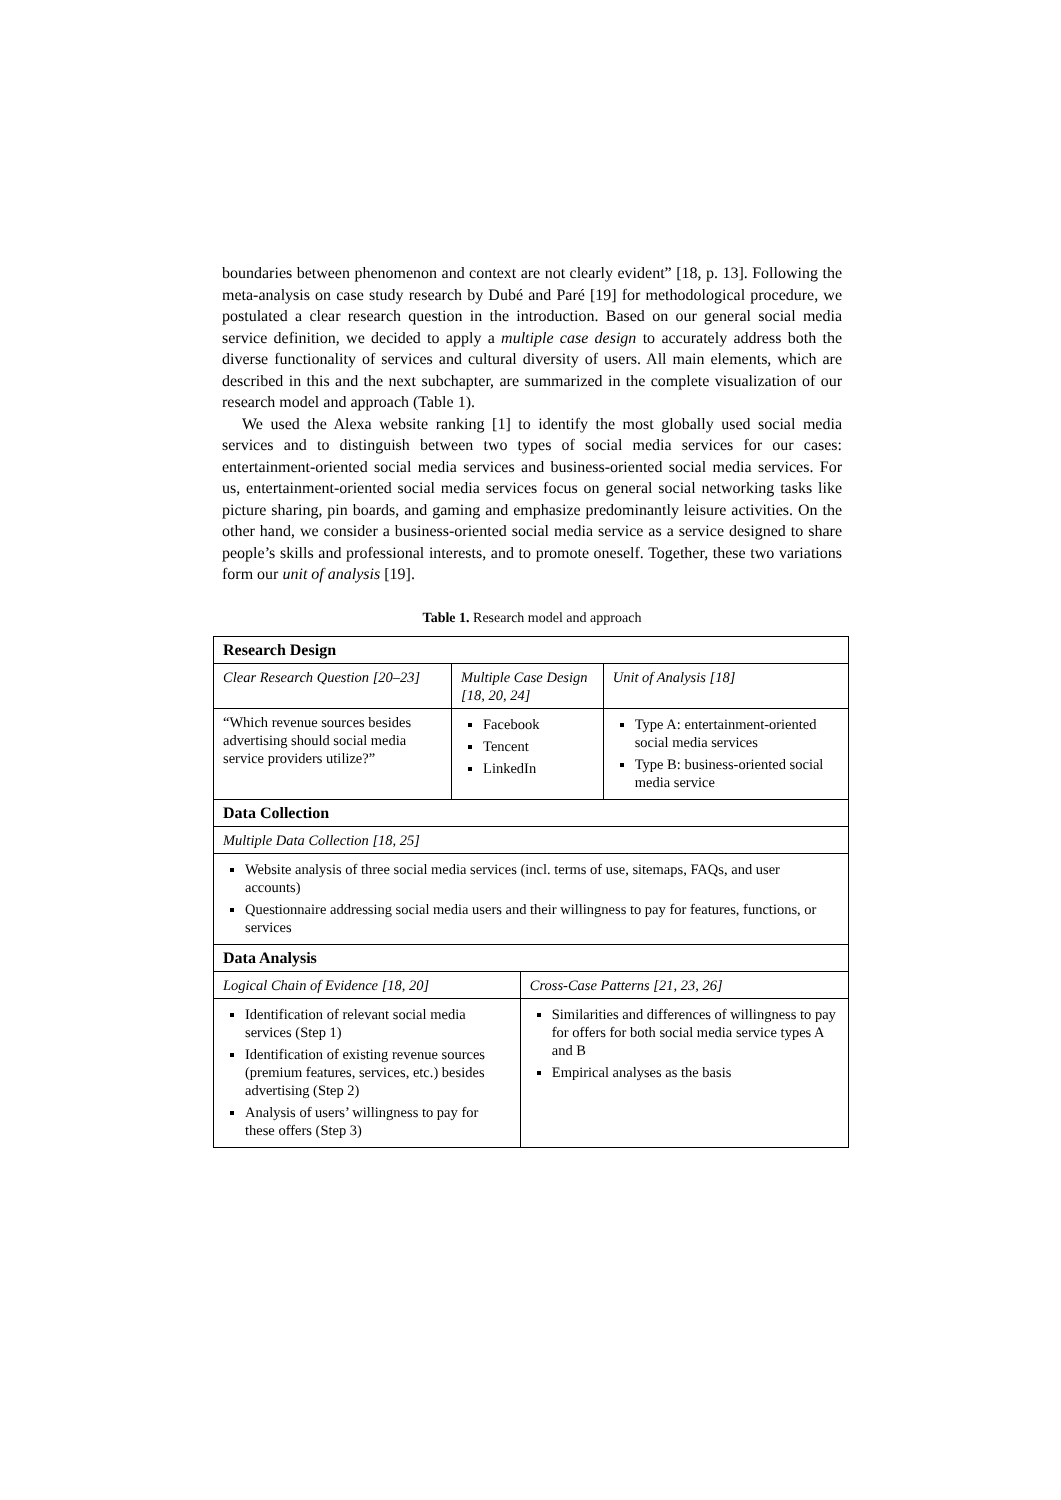boundaries between phenomenon and context are not clearly evident” [18, p. 13]. Following the meta-analysis on case study research by Dubé and Paré [19] for methodological procedure, we postulated a clear research question in the introduction. Based on our general social media service definition, we decided to apply a multiple case design to accurately address both the diverse functionality of services and cultural diversity of users. All main elements, which are described in this and the next subchapter, are summarized in the complete visualization of our research model and approach (Table 1).
We used the Alexa website ranking [1] to identify the most globally used social media services and to distinguish between two types of social media services for our cases: entertainment-oriented social media services and business-oriented social media services. For us, entertainment-oriented social media services focus on general social networking tasks like picture sharing, pin boards, and gaming and emphasize predominantly leisure activities. On the other hand, we consider a business-oriented social media service as a service designed to share people’s skills and professional interests, and to promote oneself. Together, these two variations form our unit of analysis [19].
Table 1. Research model and approach
| Research Design | | | |
| Clear Research Question [20–23] | Multiple Case Design [18, 20, 24] | | Unit of Analysis [18] |
| “Which revenue sources besides advertising should social media service providers utilize?” | Facebook Tencent LinkedIn | | Type A: entertainment-oriented social media services Type B: business-oriented social media service |
| Data Collection | | | |
| Multiple Data Collection [18, 25] | | | |
| Website analysis of three social media services (incl. terms of use, sitemaps, FAQs, and user accounts) Questionnaire addressing social media users and their willingness to pay for features, functions, or services | | | |
| Data Analysis | | | |
| Logical Chain of Evidence [18, 20] | | Cross-Case Patterns [21, 23, 26] | |
| Identification of relevant social media services (Step 1) Identification of existing revenue sources (premium features, services, etc.) besides advertising (Step 2) Analysis of users’ willingness to pay for these offers (Step 3) | | Similarities and differences of willingness to pay for offers for both social media service types A and B Empirical analyses as the basis | |